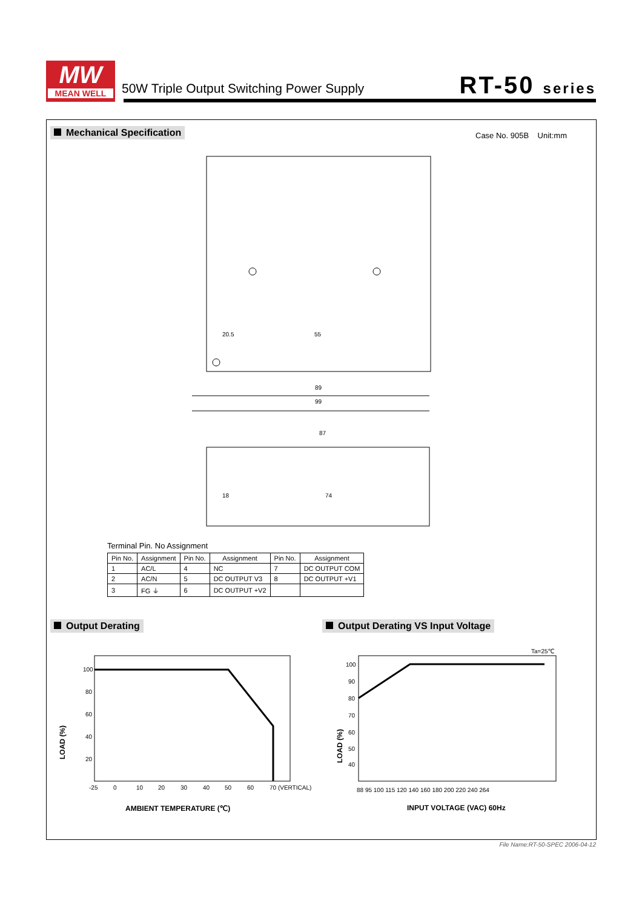MW
MEAN WELL
50W Triple Output Switching Power Supply
RT-50 series
Mechanical Specification Case No. 905B Unit:mm
89
99
55
20.5
87
74
18
Terminal Pin. No Assignment
| Pin No. | Assignment | Pin No. | Assignment | Pin No. | Assignment |
| --- | --- | --- | --- | --- | --- |
| 1 | AC/L | 4 | NC | 7 | DC OUTPUT COM |
| 2 | AC/N | 5 | DC OUTPUT V3 | 8 | DC OUTPUT +V1 |
| 3 | FG ⏚ | 6 | DC OUTPUT +V2 | | |
Output Derating
Output Derating VS Input Voltage
100
80
60
40
20
-25
0
10
20
30
40
50
60
70 (VERTICAL)
LOAD (%)
AMBIENT TEMPERATURE (℃)
Ta=25℃
100
90
80
70
60
50
40
88 95 100 115 120 140 160 180 200 220 240 264
LOAD (%)
INPUT VOLTAGE (VAC) 60Hz
File Name:RT-50-SPEC 2006-04-12